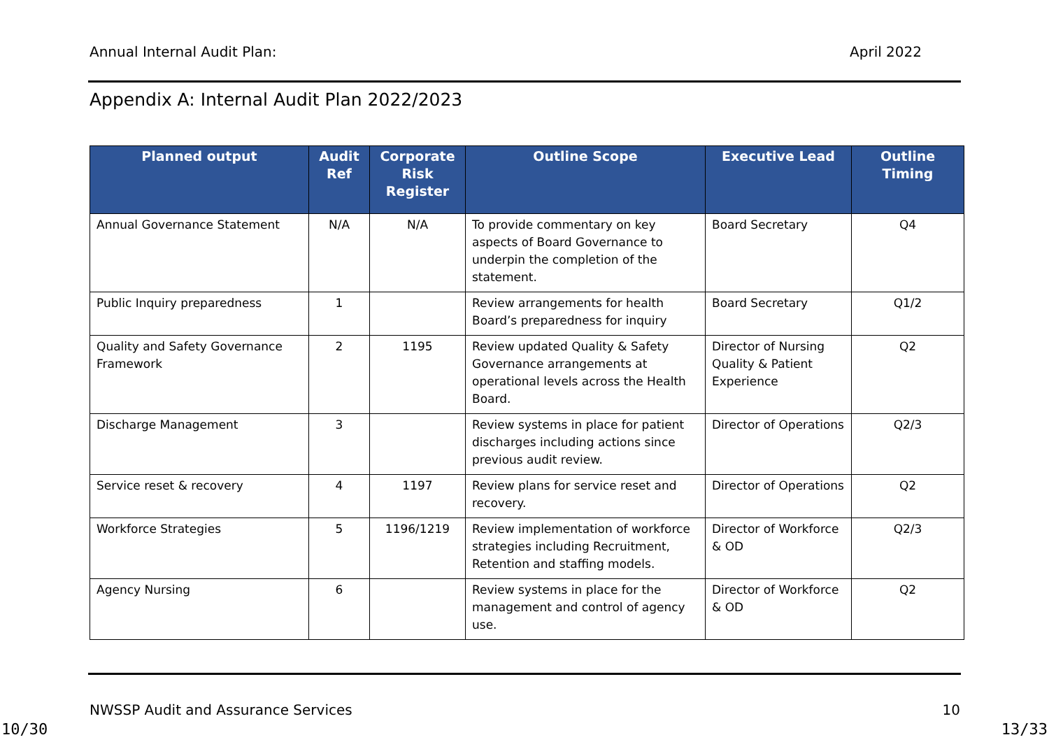Annual Internal Audit Plan: April 2022
Appendix A: Internal Audit Plan 2022/2023
| Planned output | Audit Ref | Corporate Risk Register | Outline Scope | Executive Lead | Outline Timing |
| --- | --- | --- | --- | --- | --- |
| Annual Governance Statement | N/A | N/A | To provide commentary on key aspects of Board Governance to underpin the completion of the statement. | Board Secretary | Q4 |
| Public Inquiry preparedness | 1 | | Review arrangements for health Board’s preparedness for inquiry | Board Secretary | Q1/2 |
| Quality and Safety Governance Framework | 2 | 1195 | Review updated Quality & Safety Governance arrangements at operational levels across the Health Board. | Director of Nursing Quality & Patient Experience | Q2 |
| Discharge Management | 3 | | Review systems in place for patient discharges including actions since previous audit review. | Director of Operations | Q2/3 |
| Service reset & recovery | 4 | 1197 | Review plans for service reset and recovery. | Director of Operations | Q2 |
| Workforce Strategies | 5 | 1196/1219 | Review implementation of workforce strategies including Recruitment, Retention and staffing models. | Director of Workforce & OD | Q2/3 |
| Agency Nursing | 6 | | Review systems in place for the management and control of agency use. | Director of Workforce & OD | Q2 |
NWSSP Audit and Assurance Services 10
10/30 13/33